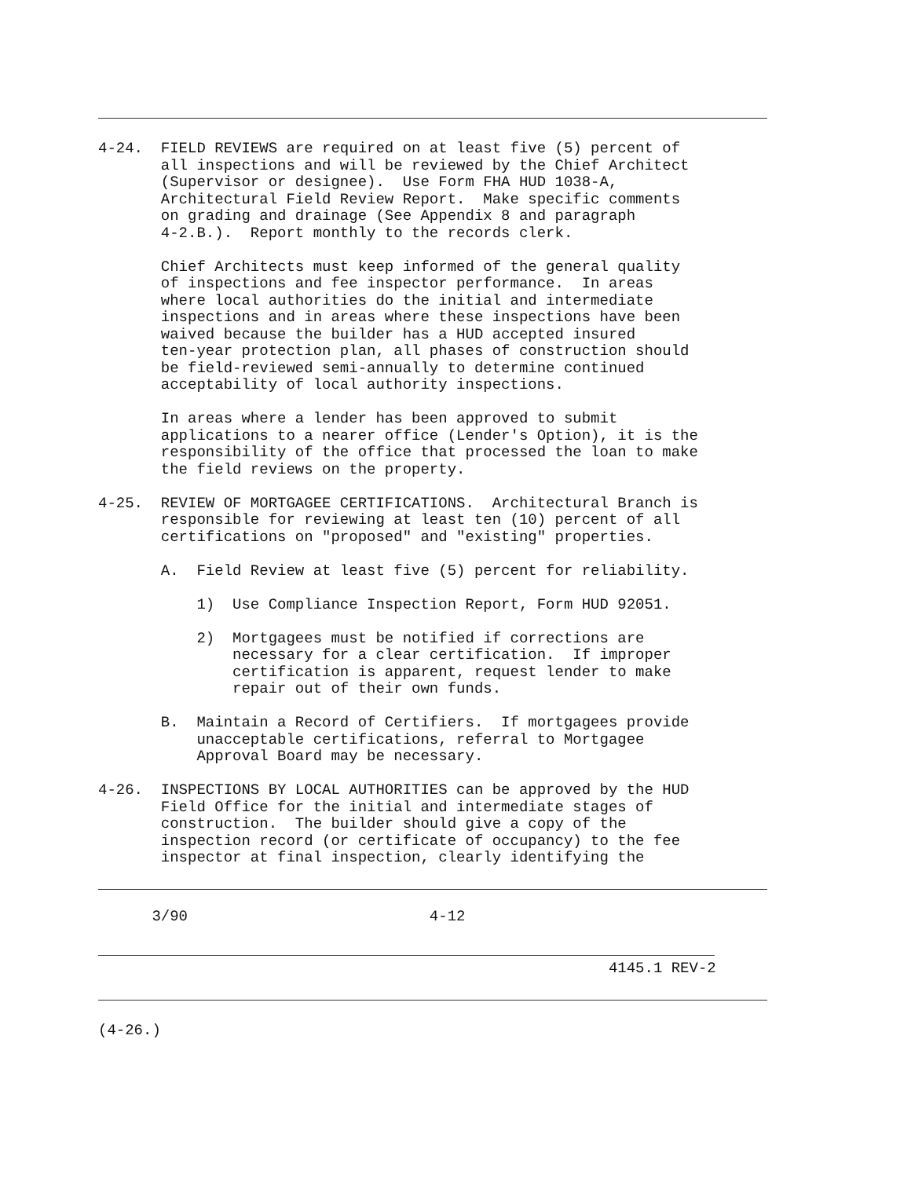4-24.  FIELD REVIEWS are required on at least five (5) percent of
       all inspections and will be reviewed by the Chief Architect
       (Supervisor or designee).  Use Form FHA HUD 1038-A,
       Architectural Field Review Report.  Make specific comments
       on grading and drainage (See Appendix 8 and paragraph
       4-2.B.).  Report monthly to the records clerk.

       Chief Architects must keep informed of the general quality
       of inspections and fee inspector performance.  In areas
       where local authorities do the initial and intermediate
       inspections and in areas where these inspections have been
       waived because the builder has a HUD accepted insured
       ten-year protection plan, all phases of construction should
       be field-reviewed semi-annually to determine continued
       acceptability of local authority inspections.

       In areas where a lender has been approved to submit
       applications to a nearer office (Lender's Option), it is the
       responsibility of the office that processed the loan to make
       the field reviews on the property.

4-25.  REVIEW OF MORTGAGEE CERTIFICATIONS.  Architectural Branch is
       responsible for reviewing at least ten (10) percent of all
       certifications on "proposed" and "existing" properties.

       A.  Field Review at least five (5) percent for reliability.

           1)  Use Compliance Inspection Report, Form HUD 92051.

           2)  Mortgagees must be notified if corrections are
               necessary for a clear certification.  If improper
               certification is apparent, request lender to make
               repair out of their own funds.

       B.  Maintain a Record of Certifiers.  If mortgagees provide
           unacceptable certifications, referral to Mortgagee
           Approval Board may be necessary.

4-26.  INSPECTIONS BY LOCAL AUTHORITIES can be approved by the HUD
       Field Office for the initial and intermediate stages of
       construction.  The builder should give a copy of the
       inspection record (or certificate of occupancy) to the fee
       inspector at final inspection, clearly identifying the
      3/90                           4-12
                                                         4145.1 REV-2
(4-26.)